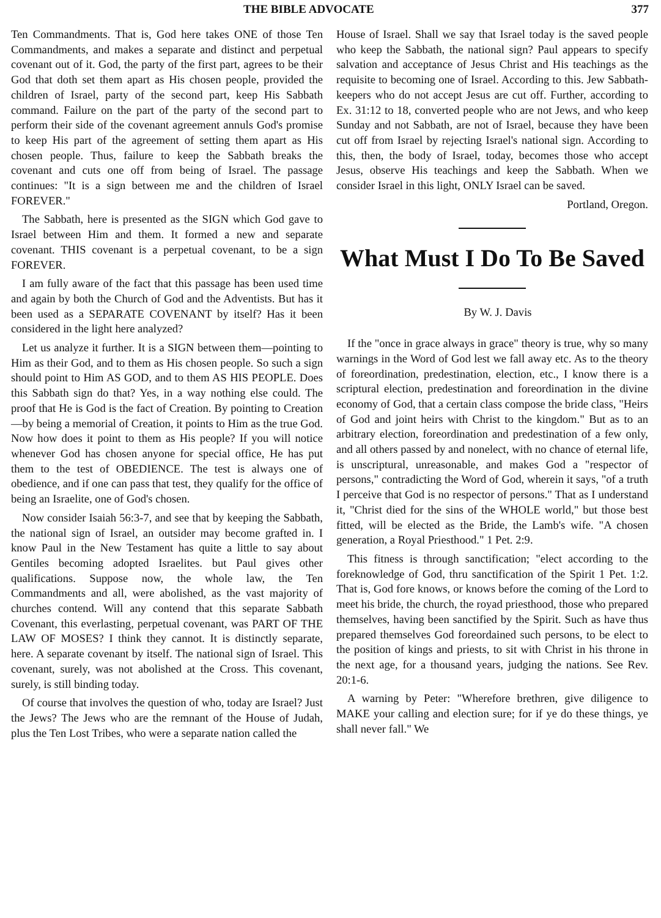THE BIBLE ADVOCATE 377
Ten Commandments. That is, God here takes ONE of those Ten Commandments, and makes a separate and distinct and perpetual covenant out of it. God, the party of the first part, agrees to be their God that doth set them apart as His chosen people, provided the children of Israel, party of the second part, keep His Sabbath command. Failure on the part of the party of the second part to perform their side of the covenant agreement annuls God's promise to keep His part of the agreement of setting them apart as His chosen people. Thus, failure to keep the Sabbath breaks the covenant and cuts one off from being of Israel. The passage continues: "It is a sign between me and the children of Israel FOREVER."
The Sabbath, here is presented as the SIGN which God gave to Israel between Him and them. It formed a new and separate covenant. THIS covenant is a perpetual covenant, to be a sign FOREVER.
I am fully aware of the fact that this passage has been used time and again by both the Church of God and the Adventists. But has it been used as a SEPARATE COVENANT by itself? Has it been considered in the light here analyzed?
Let us analyze it further. It is a SIGN between them—pointing to Him as their God, and to them as His chosen people. So such a sign should point to Him AS GOD, and to them AS HIS PEOPLE. Does this Sabbath sign do that? Yes, in a way nothing else could. The proof that He is God is the fact of Creation. By pointing to Creation—by being a memorial of Creation, it points to Him as the true God. Now how does it point to them as His people? If you will notice whenever God has chosen anyone for special office, He has put them to the test of OBEDIENCE. The test is always one of obedience, and if one can pass that test, they qualify for the office of being an Israelite, one of God's chosen.
Now consider Isaiah 56:3-7, and see that by keeping the Sabbath, the national sign of Israel, an outsider may become grafted in. I know Paul in the New Testament has quite a little to say about Gentiles becoming adopted Israelites. but Paul gives other qualifications. Suppose now, the whole law, the Ten Commandments and all, were abolished, as the vast majority of churches contend. Will any contend that this separate Sabbath Covenant, this everlasting, perpetual covenant, was PART OF THE LAW OF MOSES? I think they cannot. It is distinctly separate, here. A separate covenant by itself. The national sign of Israel. This covenant, surely, was not abolished at the Cross. This covenant, surely, is still binding today.
Of course that involves the question of who, today are Israel? Just the Jews? The Jews who are the remnant of the House of Judah, plus the Ten Lost Tribes, who were a separate nation called the
House of Israel. Shall we say that Israel today is the saved people who keep the Sabbath, the national sign? Paul appears to specify salvation and acceptance of Jesus Christ and His teachings as the requisite to becoming one of Israel. According to this. Jew Sabbath-keepers who do not accept Jesus are cut off. Further, according to Ex. 31:12 to 18, converted people who are not Jews, and who keep Sunday and not Sabbath, are not of Israel, because they have been cut off from Israel by rejecting Israel's national sign. According to this, then, the body of Israel, today, becomes those who accept Jesus, observe His teachings and keep the Sabbath. When we consider Israel in this light, ONLY Israel can be saved.
Portland, Oregon.
What Must I Do To Be Saved
By W. J. Davis
If the "once in grace always in grace" theory is true, why so many warnings in the Word of God lest we fall away etc. As to the theory of foreordination, predestination, election, etc., I know there is a scriptural election, predestination and foreordination in the divine economy of God, that a certain class compose the bride class, "Heirs of God and joint heirs with Christ to the kingdom." But as to an arbitrary election, foreordination and predestination of a few only, and all others passed by and nonelect, with no chance of eternal life, is unscriptural, unreasonable, and makes God a "respector of persons," contradicting the Word of God, wherein it says, "of a truth I perceive that God is no respector of persons." That as I understand it, "Christ died for the sins of the WHOLE world," but those best fitted, will be elected as the Bride, the Lamb's wife. "A chosen generation, a Royal Priesthood." 1 Pet. 2:9.
This fitness is through sanctification; "elect according to the foreknowledge of God, thru sanctification of the Spirit 1 Pet. 1:2. That is, God fore knows, or knows before the coming of the Lord to meet his bride, the church, the royad priesthood, those who prepared themselves, having been sanctified by the Spirit. Such as have thus prepared themselves God foreordained such persons, to be elect to the position of kings and priests, to sit with Christ in his throne in the next age, for a thousand years, judging the nations. See Rev. 20:1-6.
A warning by Peter: "Wherefore brethren, give diligence to MAKE your calling and election sure; for if ye do these things, ye shall never fall." We